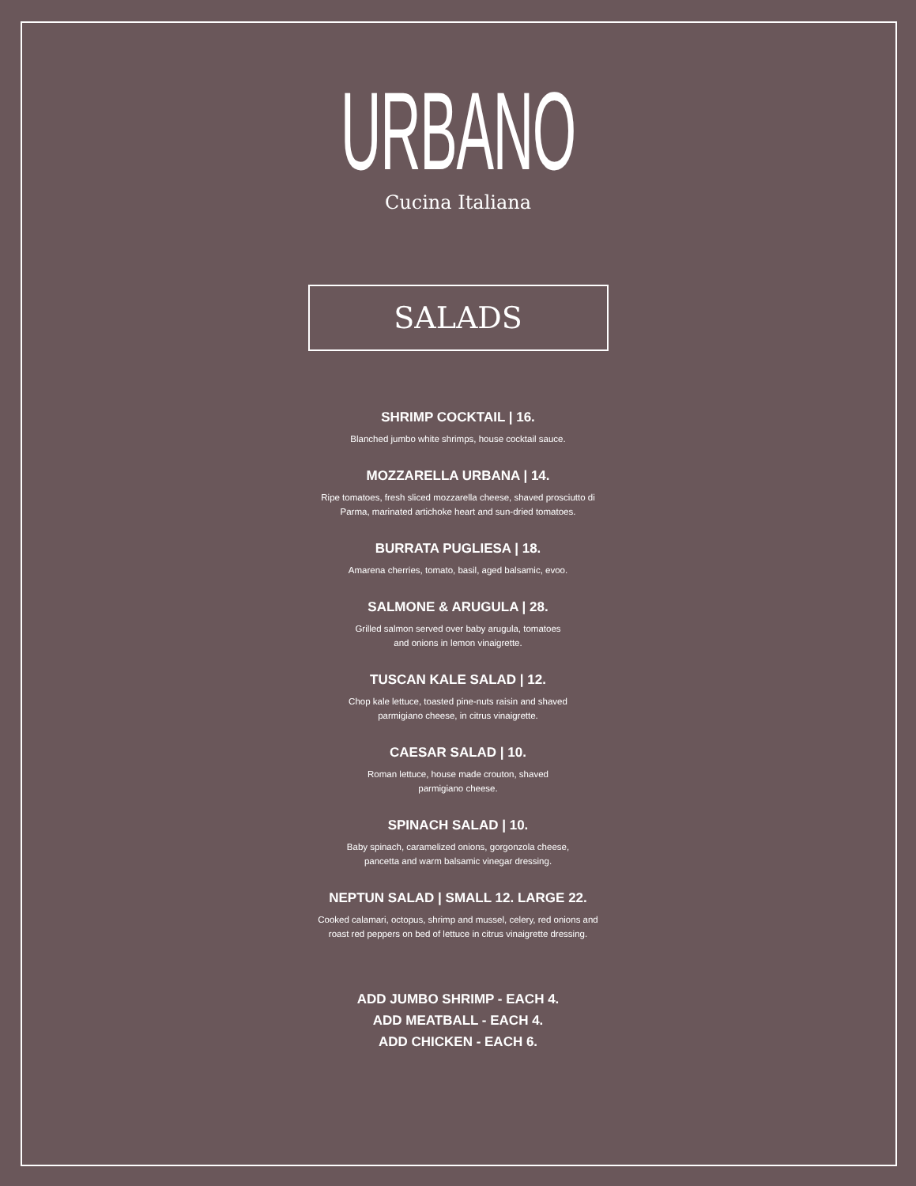URBANO
Cucina Italiana
SALADS
SHRIMP COCKTAIL | 16.
Blanched jumbo white shrimps, house cocktail sauce.
MOZZARELLA URBANA | 14.
Ripe tomatoes, fresh sliced mozzarella cheese, shaved prosciutto di
Parma, marinated artichoke heart and sun-dried tomatoes.
BURRATA PUGLIESA | 18.
Amarena cherries, tomato, basil, aged balsamic, evoo.
SALMONE & ARUGULA | 28.
Grilled salmon served over baby arugula, tomatoes
and onions in lemon vinaigrette.
TUSCAN KALE SALAD | 12.
Chop kale lettuce, toasted pine-nuts raisin and shaved
parmigiano cheese, in citrus vinaigrette.
CAESAR SALAD | 10.
Roman lettuce, house made crouton, shaved
parmigiano cheese.
SPINACH SALAD | 10.
Baby spinach, caramelized onions, gorgonzola cheese,
pancetta and warm balsamic vinegar dressing.
NEPTUN SALAD | SMALL 12. LARGE 22.
Cooked calamari, octopus, shrimp and mussel, celery, red onions and
roast red peppers on bed of lettuce in citrus vinaigrette dressing.
ADD JUMBO SHRIMP - EACH 4.
ADD MEATBALL - EACH 4.
ADD CHICKEN - EACH 6.